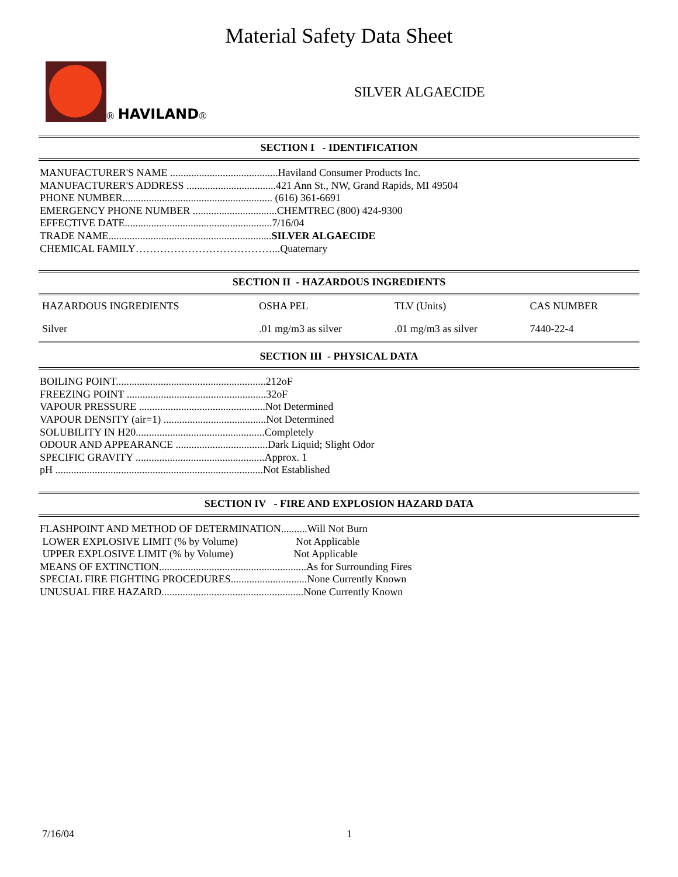Material Safety Data Sheet
® HAVILAND ®
SILVER ALGAECIDE
SECTION I - IDENTIFICATION
MANUFACTURER'S NAME .........................................Haviland Consumer Products Inc.
MANUFACTURER'S ADDRESS ..................................421 Ann St., NW, Grand Rapids, MI 49504
PHONE NUMBER......................................................... (616) 361-6691
EMERGENCY PHONE NUMBER ................................CHEMTREC (800) 424-9300
EFFECTIVE DATE........................................................7/16/04
TRADE NAME..............................................................SILVER ALGAECIDE
CHEMICAL FAMILY…………………………………...Quaternary
SECTION II - HAZARDOUS INGREDIENTS
| HAZARDOUS INGREDIENTS | OSHA PEL | TLV (Units) | CAS NUMBER |
| --- | --- | --- | --- |
| Silver | .01 mg/m3 as silver | .01 mg/m3 as silver | 7440-22-4 |
SECTION III - PHYSICAL DATA
BOILING POINT.........................................................212oF
FREEZING POINT .....................................................32oF
VAPOUR PRESSURE ................................................Not Determined
VAPOUR DENSITY (air=1) .......................................Not Determined
SOLUBILITY IN H20.................................................Completely
ODOUR AND APPEARANCE ...................................Dark Liquid; Slight Odor
SPECIFIC GRAVITY .................................................Approx. 1
pH ...............................................................................Not Established
SECTION IV - FIRE AND EXPLOSION HAZARD DATA
FLASHPOINT AND METHOD OF DETERMINATION..........Will Not Burn
LOWER EXPLOSIVE LIMIT (% by Volume) Not Applicable
UPPER EXPLOSIVE LIMIT (% by Volume) Not Applicable
MEANS OF EXTINCTION........................................................As for Surrounding Fires
SPECIAL FIRE FIGHTING PROCEDURES.............................None Currently Known
UNUSUAL FIRE HAZARD......................................................None Currently Known
7/16/04 1